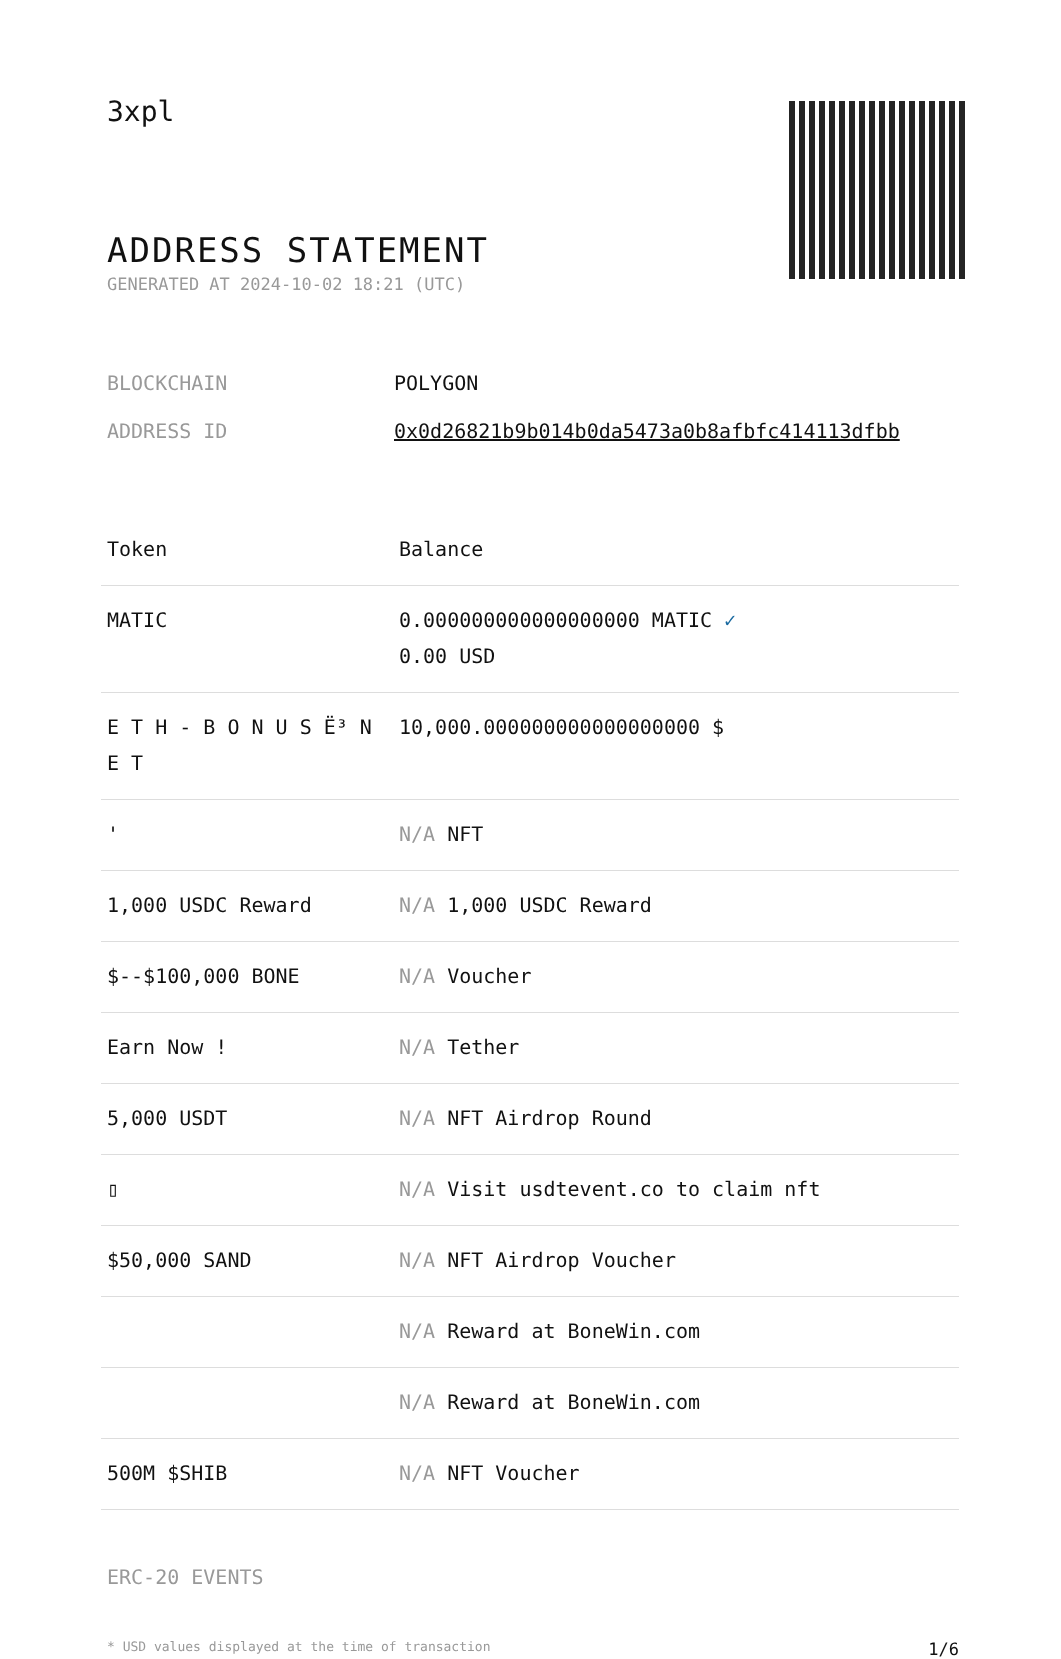3xpl
ADDRESS STATEMENT
GENERATED AT 2024-10-02 18:21 (UTC)
| BLOCKCHAIN | POLYGON |
| ADDRESS ID | 0x0d26821b9b014b0da5473a0b8afbfc414113dfbb |
| Token | Balance |
| --- | --- |
| MATIC | 0.000000000000000000 MATIC ✓ 0.00 USD |
| E T H - B O N U S Ë³ N E T | 10,000.000000000000000000 $ |
| ' | N/A NFT |
| 1,000 USDC Reward | N/A 1,000 USDC Reward |
| $--$100,000 BONE | N/A Voucher |
| Earn Now ! | N/A Tether |
| 5,000 USDT | N/A NFT Airdrop Round |
| ▯ | N/A Visit usdtevent.co to claim nft |
| $50,000 SAND | N/A NFT Airdrop Voucher |
| | N/A Reward at BoneWin.com |
| | N/A Reward at BoneWin.com |
| 500M $SHIB | N/A NFT Voucher |
ERC-20 EVENTS
* USD values displayed at the time of transaction 1/6